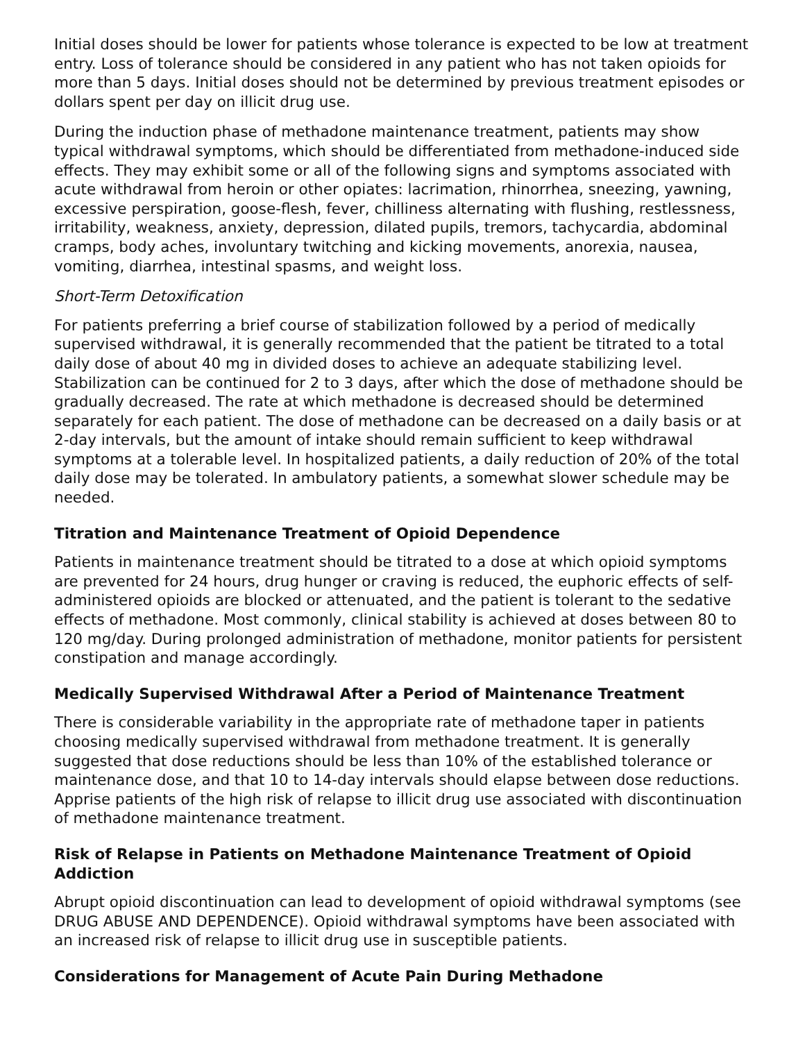Initial doses should be lower for patients whose tolerance is expected to be low at treatment entry. Loss of tolerance should be considered in any patient who has not taken opioids for more than 5 days. Initial doses should not be determined by previous treatment episodes or dollars spent per day on illicit drug use.
During the induction phase of methadone maintenance treatment, patients may show typical withdrawal symptoms, which should be differentiated from methadone-induced side effects. They may exhibit some or all of the following signs and symptoms associated with acute withdrawal from heroin or other opiates: lacrimation, rhinorrhea, sneezing, yawning, excessive perspiration, goose-flesh, fever, chilliness alternating with flushing, restlessness, irritability, weakness, anxiety, depression, dilated pupils, tremors, tachycardia, abdominal cramps, body aches, involuntary twitching and kicking movements, anorexia, nausea, vomiting, diarrhea, intestinal spasms, and weight loss.
Short-Term Detoxification
For patients preferring a brief course of stabilization followed by a period of medically supervised withdrawal, it is generally recommended that the patient be titrated to a total daily dose of about 40 mg in divided doses to achieve an adequate stabilizing level. Stabilization can be continued for 2 to 3 days, after which the dose of methadone should be gradually decreased. The rate at which methadone is decreased should be determined separately for each patient. The dose of methadone can be decreased on a daily basis or at 2-day intervals, but the amount of intake should remain sufficient to keep withdrawal symptoms at a tolerable level. In hospitalized patients, a daily reduction of 20% of the total daily dose may be tolerated. In ambulatory patients, a somewhat slower schedule may be needed.
Titration and Maintenance Treatment of Opioid Dependence
Patients in maintenance treatment should be titrated to a dose at which opioid symptoms are prevented for 24 hours, drug hunger or craving is reduced, the euphoric effects of self-administered opioids are blocked or attenuated, and the patient is tolerant to the sedative effects of methadone. Most commonly, clinical stability is achieved at doses between 80 to 120 mg/day. During prolonged administration of methadone, monitor patients for persistent constipation and manage accordingly.
Medically Supervised Withdrawal After a Period of Maintenance Treatment
There is considerable variability in the appropriate rate of methadone taper in patients choosing medically supervised withdrawal from methadone treatment. It is generally suggested that dose reductions should be less than 10% of the established tolerance or maintenance dose, and that 10 to 14-day intervals should elapse between dose reductions. Apprise patients of the high risk of relapse to illicit drug use associated with discontinuation of methadone maintenance treatment.
Risk of Relapse in Patients on Methadone Maintenance Treatment of Opioid Addiction
Abrupt opioid discontinuation can lead to development of opioid withdrawal symptoms (see DRUG ABUSE AND DEPENDENCE). Opioid withdrawal symptoms have been associated with an increased risk of relapse to illicit drug use in susceptible patients.
Considerations for Management of Acute Pain During Methadone